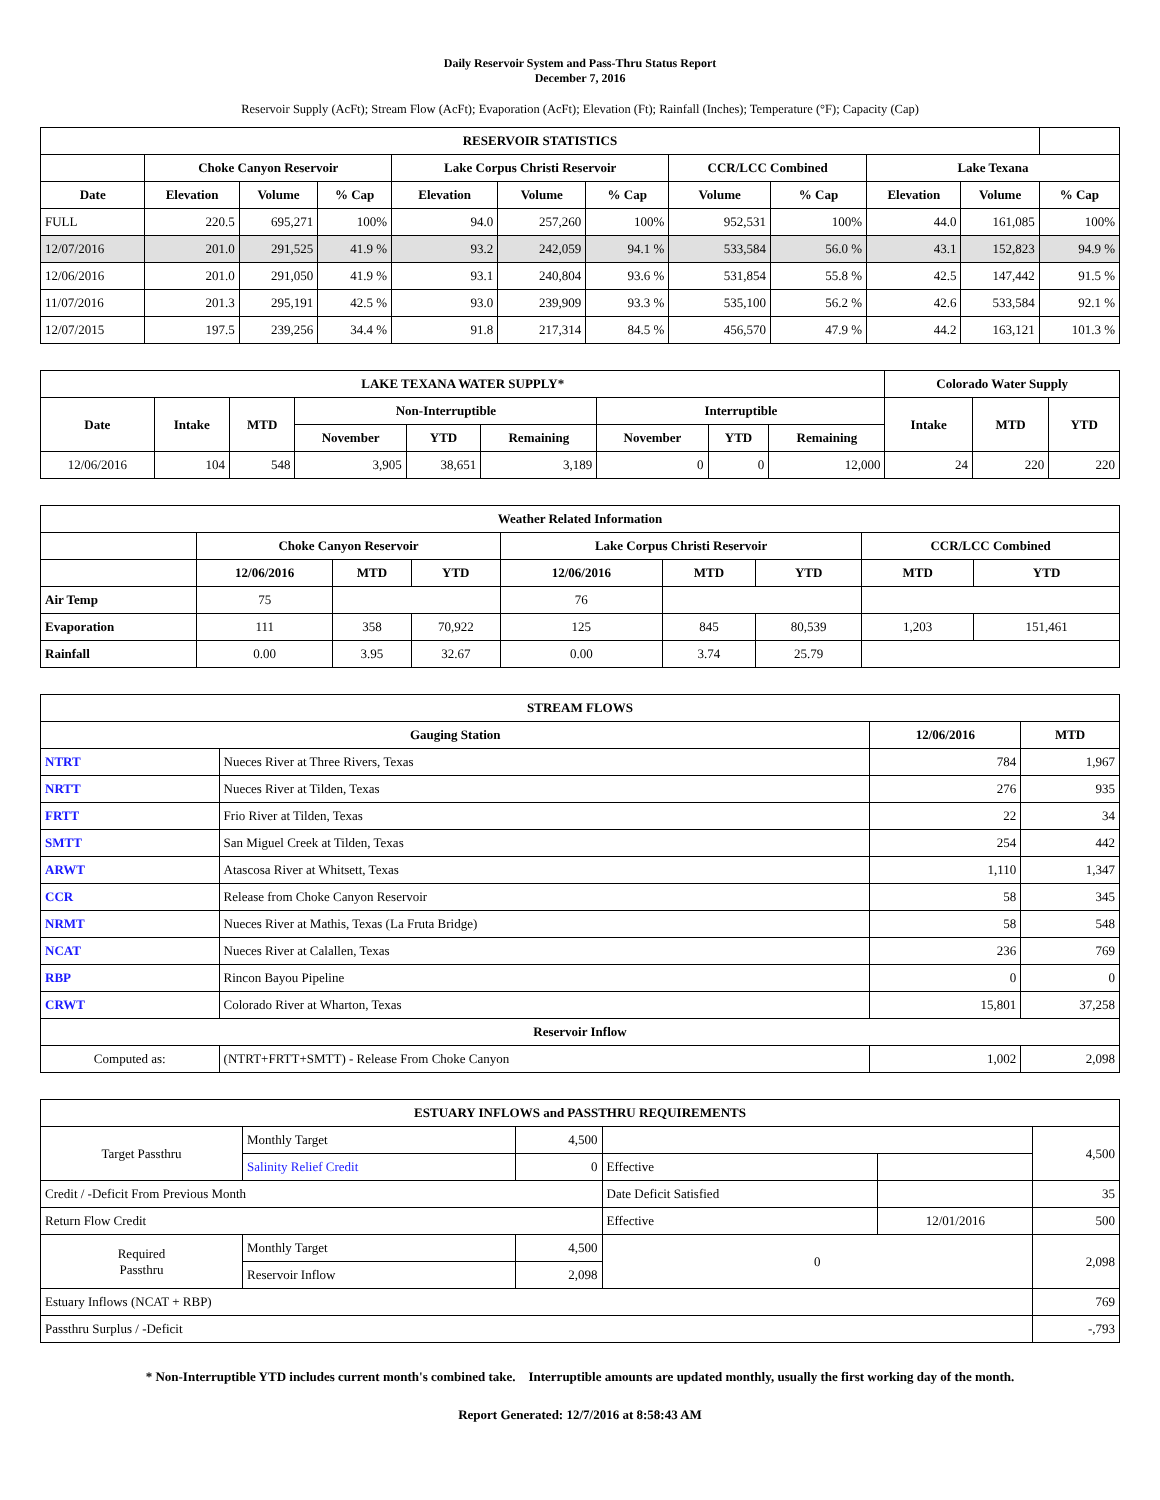Daily Reservoir System and Pass-Thru Status Report
December 7, 2016
Reservoir Supply (AcFt); Stream Flow (AcFt); Evaporation (AcFt); Elevation (Ft); Rainfall (Inches); Temperature (°F); Capacity (Cap)
| RESERVOIR STATISTICS | | | | | | | | | | | |
| --- | --- | --- | --- | --- | --- | --- | --- | --- | --- | --- | --- |
| | Choke Canyon Reservoir | | | Lake Corpus Christi Reservoir | | | CCR/LCC Combined | | Lake Texana | | |
| Date | Elevation | Volume | % Cap | Elevation | Volume | % Cap | Volume | % Cap | Elevation | Volume | % Cap |
| FULL | 220.5 | 695,271 | 100% | 94.0 | 257,260 | 100% | 952,531 | 100% | 44.0 | 161,085 | 100% |
| 12/07/2016 | 201.0 | 291,525 | 41.9 % | 93.2 | 242,059 | 94.1 % | 533,584 | 56.0 % | 43.1 | 152,823 | 94.9 % |
| 12/06/2016 | 201.0 | 291,050 | 41.9 % | 93.1 | 240,804 | 93.6 % | 531,854 | 55.8 % | 42.5 | 147,442 | 91.5 % |
| 11/07/2016 | 201.3 | 295,191 | 42.5 % | 93.0 | 239,909 | 93.3 % | 535,100 | 56.2 % | 42.6 | 533,584 | 92.1 % |
| 12/07/2015 | 197.5 | 239,256 | 34.4 % | 91.8 | 217,314 | 84.5 % | 456,570 | 47.9 % | 44.2 | 163,121 | 101.3 % |
| LAKE TEXANA WATER SUPPLY* | | | | | | | | | Colorado Water Supply | | |
| --- | --- | --- | --- | --- | --- | --- | --- | --- | --- | --- | --- |
| Date | Intake | MTD | Non-Interruptible | | | Interruptible | | | Intake | MTD | YTD |
| | | | November | YTD | Remaining | November | YTD | Remaining | | | |
| 12/06/2016 | 104 | 548 | 3,905 | 38,651 | 3,189 | 0 | 0 | 12,000 | 24 | 220 | 220 |
| Weather Related Information | | | | | | | | |
| --- | --- | --- | --- | --- | --- | --- | --- | --- |
| | Choke Canyon Reservoir | | | Lake Corpus Christi Reservoir | | | CCR/LCC Combined | |
| | 12/06/2016 | MTD | YTD | 12/06/2016 | MTD | YTD | MTD | YTD |
| Air Temp | 75 | | | 76 | | | | |
| Evaporation | 111 | 358 | 70,922 | 125 | 845 | 80,539 | 1,203 | 151,461 |
| Rainfall | 0.00 | 3.95 | 32.67 | 0.00 | 3.74 | 25.79 | | |
| STREAM FLOWS | | | |
| --- | --- | --- | --- |
| Gauging Station | | 12/06/2016 | MTD |
| NTRT | Nueces River at Three Rivers, Texas | 784 | 1,967 |
| NRTT | Nueces River at Tilden, Texas | 276 | 935 |
| FRTT | Frio River at Tilden, Texas | 22 | 34 |
| SMTT | San Miguel Creek at Tilden, Texas | 254 | 442 |
| ARWT | Atascosa River at Whitsett, Texas | 1,110 | 1,347 |
| CCR | Release from Choke Canyon Reservoir | 58 | 345 |
| NRMT | Nueces River at Mathis, Texas (La Fruta Bridge) | 58 | 548 |
| NCAT | Nueces River at Calallen, Texas | 236 | 769 |
| RBP | Rincon Bayou Pipeline | 0 | 0 |
| CRWT | Colorado River at Wharton, Texas | 15,801 | 37,258 |
| Reservoir Inflow | | | |
| Computed as: | (NTRT+FRTT+SMTT) - Release From Choke Canyon | 1,002 | 2,098 |
| ESTUARY INFLOWS and PASSTHRU REQUIREMENTS | | | | | |
| --- | --- | --- | --- | --- | --- |
| Target Passthru | Monthly Target | 4,500 | | | 4,500 |
| | Salinity Relief Credit | 0 | Effective | | |
| Credit / -Deficit From Previous Month | | | Date Deficit Satisfied | | 35 |
| Return Flow Credit | | | Effective | 12/01/2016 | 500 |
| Required Passthru | Monthly Target | 4,500 | 0 | | 2,098 |
| | Reservoir Inflow | 2,098 | | | |
| Estuary Inflows (NCAT + RBP) | | | | | 769 |
| Passthru Surplus / -Deficit | | | | | -,793 |
* Non-Interruptible YTD includes current month's combined take. Interruptible amounts are updated monthly, usually the first working day of the month.
Report Generated: 12/7/2016 at 8:58:43 AM